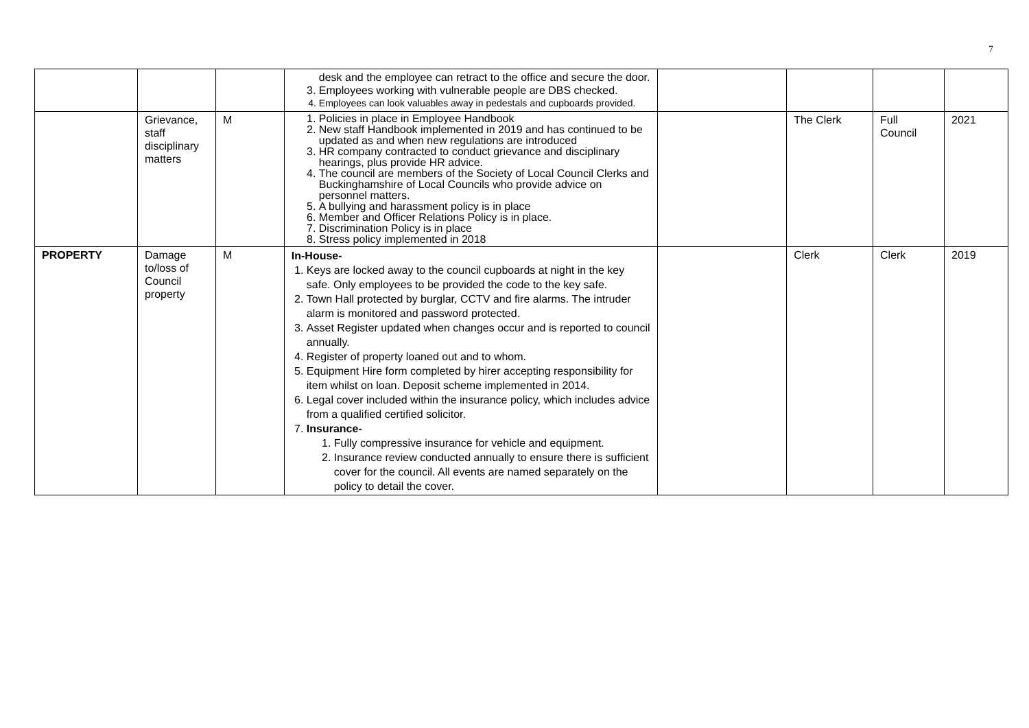7
| | | | desk and the employee can retract to the office and secure the door. 3. Employees working with vulnerable people are DBS checked. 4. Employees can look valuables away in pedestals and cupboards provided. | | | | |
| | Grievance, staff disciplinary matters | M | 1. Policies in place in Employee Handbook 2. New staff Handbook implemented in 2019 and has continued to be updated as and when new regulations are introduced 3. HR company contracted to conduct grievance and disciplinary hearings, plus provide HR advice. 4. The council are members of the Society of Local Council Clerks and Buckinghamshire of Local Councils who provide advice on personnel matters. 5. A bullying and harassment policy is in place 6. Member and Officer Relations Policy is in place. 7. Discrimination Policy is in place 8. Stress policy implemented in 2018 | | The Clerk | Full Council | 2021 |
| PROPERTY | Damage to/loss of Council property | M | In-House- 1. Keys are locked away to the council cupboards at night in the key safe. Only employees to be provided the code to the key safe. 2. Town Hall protected by burglar, CCTV and fire alarms. The intruder alarm is monitored and password protected. 3. Asset Register updated when changes occur and is reported to council annually. 4. Register of property loaned out and to whom. 5. Equipment Hire form completed by hirer accepting responsibility for item whilst on loan. Deposit scheme implemented in 2014. 6. Legal cover included within the insurance policy, which includes advice from a qualified certified solicitor. 7. Insurance- 1. Fully compressive insurance for vehicle and equipment. 2. Insurance review conducted annually to ensure there is sufficient cover for the council. All events are named separately on the policy to detail the cover. | | Clerk | Clerk | 2019 |